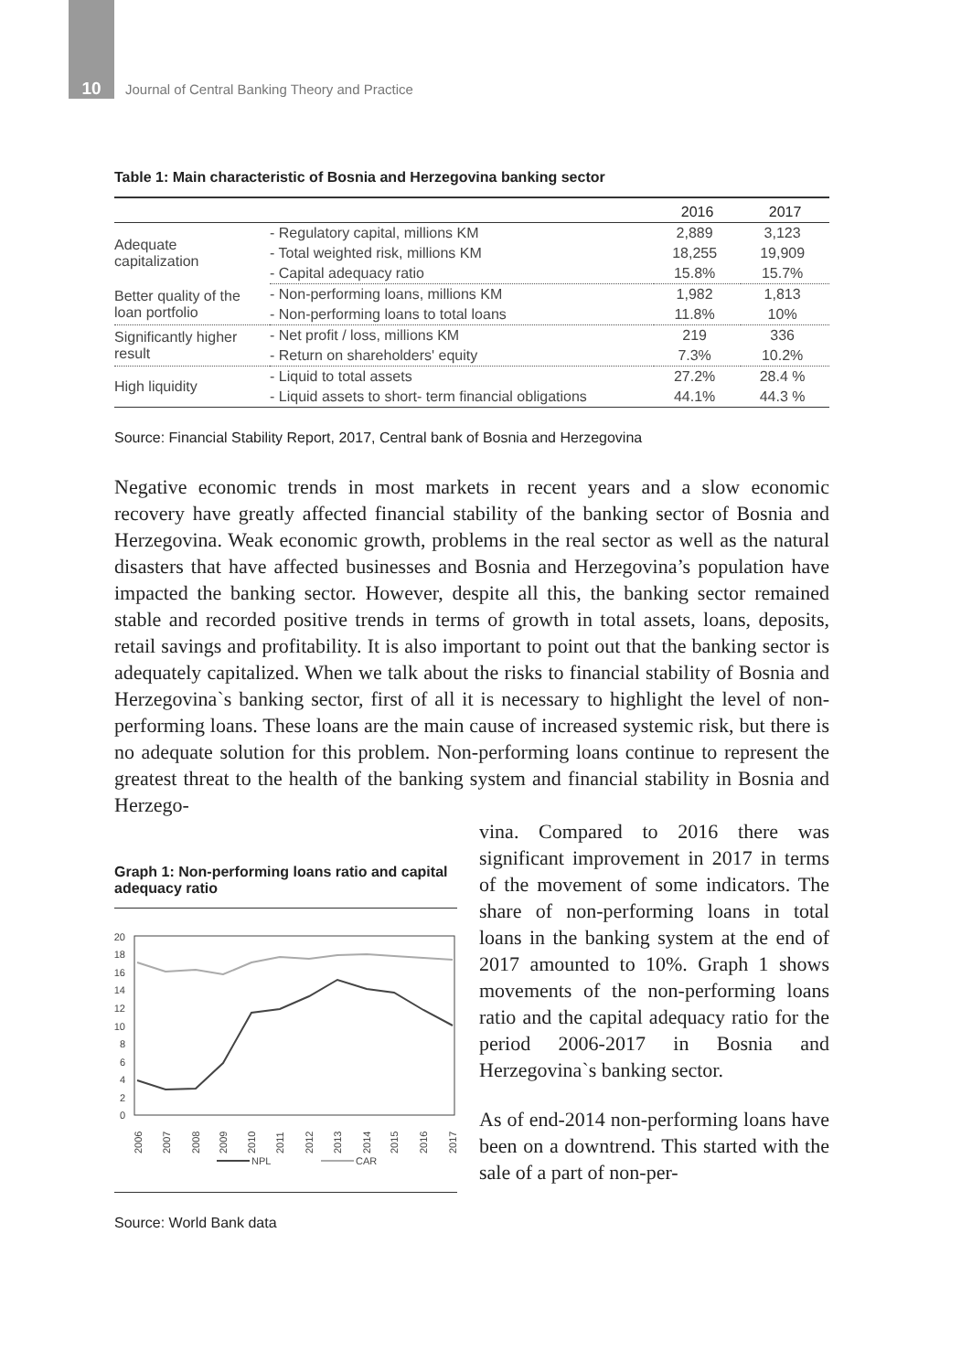10
Journal of Central Banking Theory and Practice
Table 1: Main characteristic of Bosnia and Herzegovina banking sector
| | | 2016 | 2017 |
| --- | --- | --- | --- |
| Adequate capitalization | - Regulatory capital, millions KM | 2,889 | 3,123 |
| | - Total weighted risk, millions KM | 18,255 | 19,909 |
| | - Capital adequacy ratio | 15.8% | 15.7% |
| Better quality of the loan portfolio | - Non-performing loans, millions KM | 1,982 | 1,813 |
| | - Non-performing loans to total loans | 11.8% | 10% |
| Significantly higher result | - Net profit / loss, millions KM | 219 | 336 |
| | - Return on shareholders' equity | 7.3% | 10.2% |
| High liquidity | - Liquid to total assets | 27.2% | 28.4 % |
| | - Liquid assets to short- term financial obligations | 44.1% | 44.3 % |
Source: Financial Stability Report, 2017, Central bank of Bosnia and Herzegovina
Negative economic trends in most markets in recent years and a slow economic recovery have greatly affected financial stability of the banking sector of Bosnia and Herzegovina. Weak economic growth, problems in the real sector as well as the natural disasters that have affected businesses and Bosnia and Herzegovina’s population have impacted the banking sector. However, despite all this, the banking sector remained stable and recorded positive trends in terms of growth in total assets, loans, deposits, retail savings and profitability. It is also important to point out that the banking sector is adequately capitalized. When we talk about the risks to financial stability of Bosnia and Herzegovina`s banking sector, first of all it is necessary to highlight the level of non-performing loans. These loans are the main cause of increased systemic risk, but there is no adequate solution for this problem. Non-performing loans continue to represent the greatest threat to the health of the banking system and financial stability in Bosnia and Herzego-
Graph 1: Non-performing loans ratio and capital adequacy ratio
0
2
4
6
8
10
12
14
16
18
20
2006
2007
2008
2009
2010
2011
2012
2013
2014
2015
2016
2017
NPL
CAR
Source: World Bank data
vina. Compared to 2016 there was significant improvement in 2017 in terms of the movement of some indicators. The share of non-performing loans in total loans in the banking system at the end of 2017 amounted to 10%. Graph 1 shows movements of the non-performing loans ratio and the capital adequacy ratio for the period 2006-2017 in Bosnia and Herzegovina`s banking sector.
As of end-2014 non-performing loans have been on a downtrend. This started with the sale of a part of non-per-